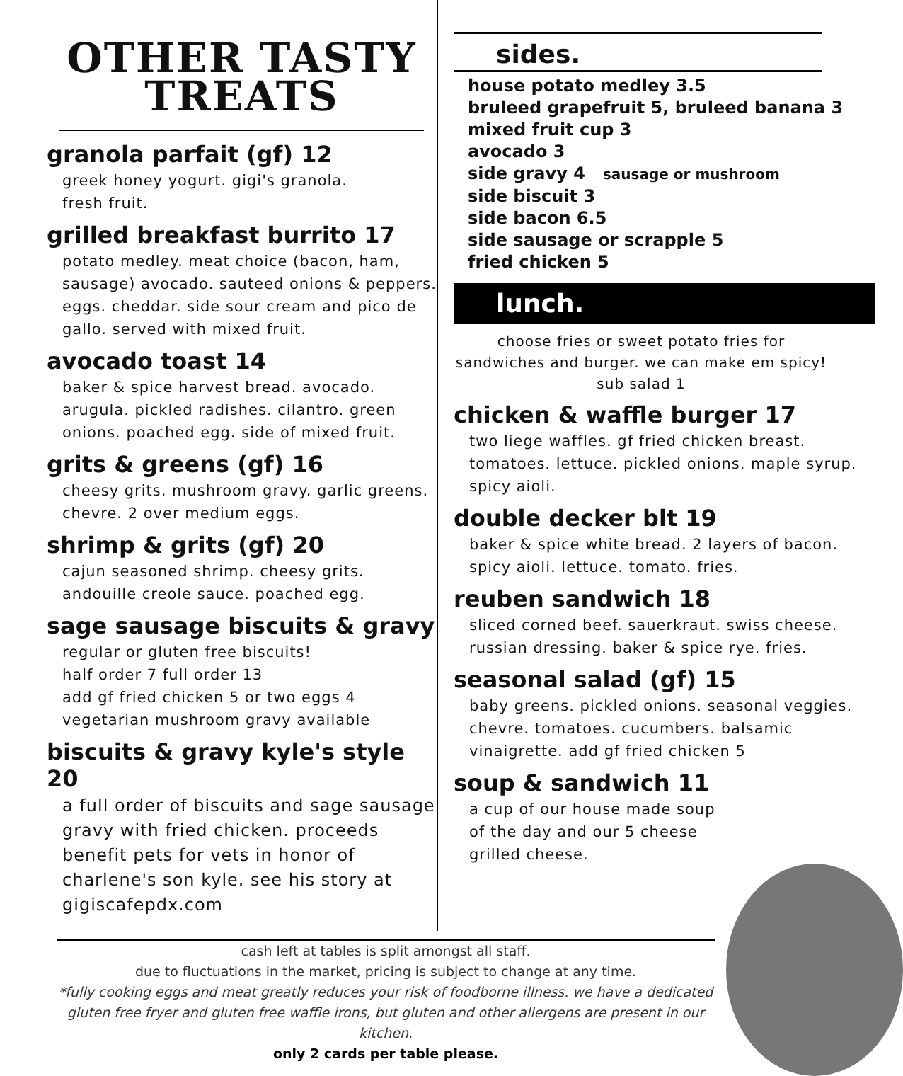OTHER TASTY
TREATS
granola parfait (gf) 12
greek honey yogurt. gigi's granola.
fresh fruit.
grilled breakfast burrito 17
potato medley. meat choice (bacon, ham, sausage) avocado. sauteed onions & peppers. eggs. cheddar. side sour cream and pico de gallo. served with mixed fruit.
avocado toast 14
baker & spice harvest bread. avocado. arugula. pickled radishes. cilantro. green onions. poached egg. side of mixed fruit.
grits & greens (gf) 16
cheesy grits. mushroom gravy. garlic greens. chevre. 2 over medium eggs.
shrimp & grits (gf) 20
cajun seasoned shrimp. cheesy grits. andouille creole sauce. poached egg.
sage sausage biscuits & gravy
regular or gluten free biscuits!
half order 7 full order 13
add gf fried chicken 5 or two eggs 4
vegetarian mushroom gravy available
biscuits & gravy kyle's style 20
a full order of biscuits and sage sausage gravy with fried chicken. proceeds benefit pets for vets in honor of charlene's son kyle. see his story at gigiscafepdx.com
sides.
house potato medley 3.5
bruleed grapefruit 5, bruleed banana 3
mixed fruit cup 3
avocado 3
side gravy 4 sausage or mushroom
side biscuit 3
side bacon 6.5
side sausage or scrapple 5
fried chicken 5
lunch.
choose fries or sweet potato fries for sandwiches and burger. we can make em spicy! sub salad 1
chicken & waffle burger 17
two liege waffles. gf fried chicken breast. tomatoes. lettuce. pickled onions. maple syrup. spicy aioli.
double decker blt 19
baker & spice white bread. 2 layers of bacon. spicy aioli. lettuce. tomato. fries.
reuben sandwich 18
sliced corned beef. sauerkraut. swiss cheese. russian dressing. baker & spice rye. fries.
seasonal salad (gf) 15
baby greens. pickled onions. seasonal veggies. chevre. tomatoes. cucumbers. balsamic vinaigrette. add gf fried chicken 5
soup & sandwich 11
a cup of our house made soup
of the day and our 5 cheese
grilled cheese.
cash left at tables is split amongst all staff.
due to fluctuations in the market, pricing is subject to change at any time.
*fully cooking eggs and meat greatly reduces your risk of foodborne illness. we have a dedicated gluten free fryer and gluten free waffle irons, but gluten and other allergens are present in our kitchen.
only 2 cards per table please.